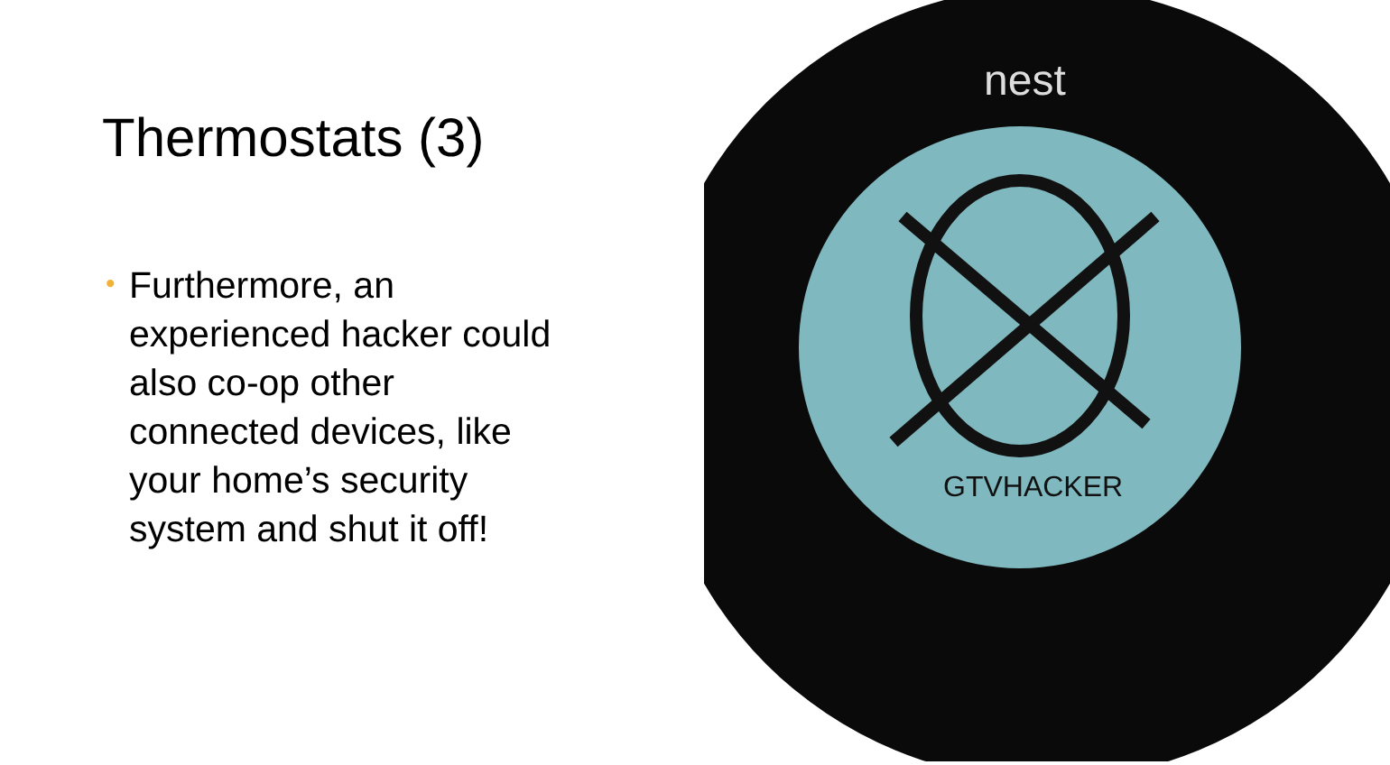nest
GTVHACKER
Thermostats (3)
• Furthermore, an experienced hacker could also co-op other connected devices, like your home’s security system and shut it off!